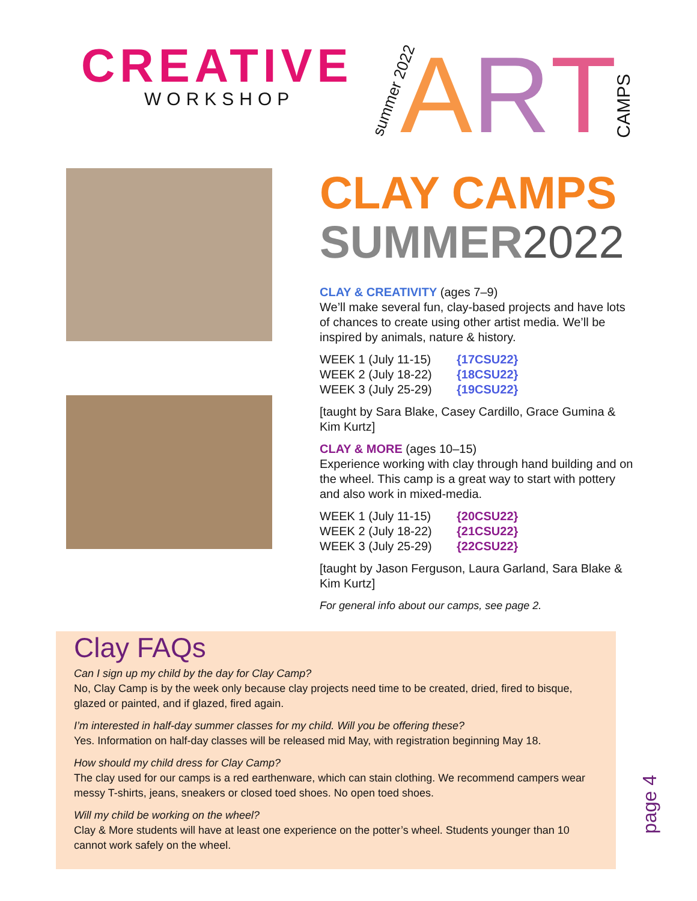CREATIVE
WORKSHOP
summer 2022 A R T CAMPS
CLAY CAMPS
SUMMER2022
CLAY & CREATIVITY (ages 7–9)
We’ll make several fun, clay-based projects and have lots of chances to create using other artist media. We’ll be inspired by animals, nature & history.
WEEK 1 (July 11-15) {17CSU22}
WEEK 2 (July 18-22) {18CSU22}
WEEK 3 (July 25-29) {19CSU22}
[taught by Sara Blake, Casey Cardillo, Grace Gumina & Kim Kurtz]
CLAY & MORE (ages 10–15)
Experience working with clay through hand building and on the wheel. This camp is a great way to start with pottery and also work in mixed-media.
WEEK 1 (July 11-15) {20CSU22}
WEEK 2 (July 18-22) {21CSU22}
WEEK 3 (July 25-29) {22CSU22}
[taught by Jason Ferguson, Laura Garland, Sara Blake & Kim Kurtz]
For general info about our camps, see page 2.
Clay FAQs
Can I sign up my child by the day for Clay Camp?
No, Clay Camp is by the week only because clay projects need time to be created, dried, fired to bisque, glazed or painted, and if glazed, fired again.
I’m interested in half-day summer classes for my child. Will you be offering these?
Yes. Information on half-day classes will be released mid May, with registration beginning May 18.
How should my child dress for Clay Camp?
The clay used for our camps is a red earthenware, which can stain clothing. We recommend campers wear messy T-shirts, jeans, sneakers or closed toed shoes. No open toed shoes.
Will my child be working on the wheel?
Clay & More students will have at least one experience on the potter’s wheel. Students younger than 10 cannot work safely on the wheel.
page 4